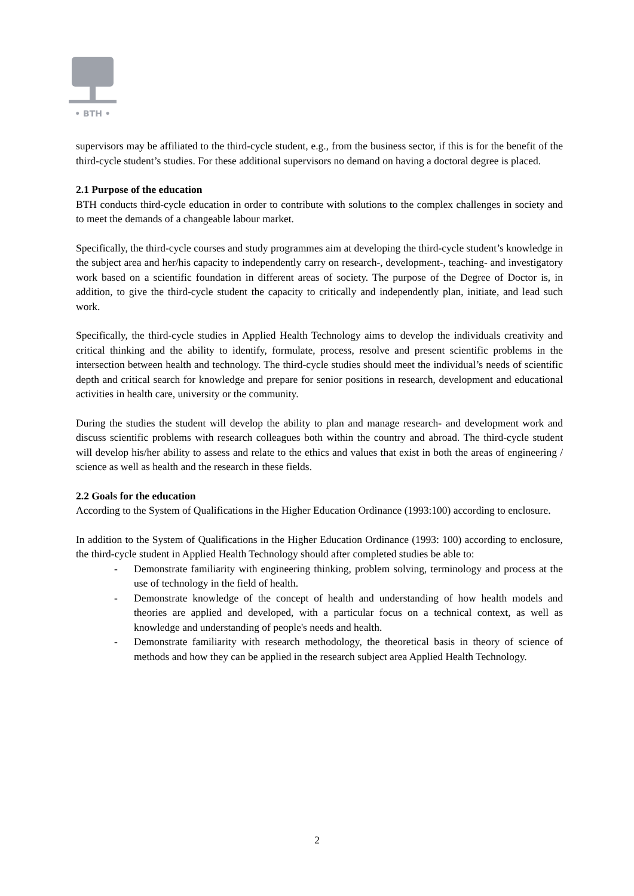• BTH •
supervisors may be affiliated to the third-cycle student, e.g., from the business sector, if this is for the benefit of the third-cycle student’s studies. For these additional supervisors no demand on having a doctoral degree is placed.
2.1 Purpose of the education
BTH conducts third-cycle education in order to contribute with solutions to the complex challenges in society and to meet the demands of a changeable labour market.
Specifically, the third-cycle courses and study programmes aim at developing the third-cycle student’s knowledge in the subject area and her/his capacity to independently carry on research-, development-, teaching- and investigatory work based on a scientific foundation in different areas of society. The purpose of the Degree of Doctor is, in addition, to give the third-cycle student the capacity to critically and independently plan, initiate, and lead such work.
Specifically, the third-cycle studies in Applied Health Technology aims to develop the individuals creativity and critical thinking and the ability to identify, formulate, process, resolve and present scientific problems in the intersection between health and technology. The third-cycle studies should meet the individual’s needs of scientific depth and critical search for knowledge and prepare for senior positions in research, development and educational activities in health care, university or the community.
During the studies the student will develop the ability to plan and manage research- and development work and discuss scientific problems with research colleagues both within the country and abroad. The third-cycle student will develop his/her ability to assess and relate to the ethics and values that exist in both the areas of engineering / science as well as health and the research in these fields.
2.2 Goals for the education
According to the System of Qualifications in the Higher Education Ordinance (1993:100) according to enclosure.
In addition to the System of Qualifications in the Higher Education Ordinance (1993: 100) according to enclosure, the third-cycle student in Applied Health Technology should after completed studies be able to:
- Demonstrate familiarity with engineering thinking, problem solving, terminology and process at the use of technology in the field of health.
- Demonstrate knowledge of the concept of health and understanding of how health models and theories are applied and developed, with a particular focus on a technical context, as well as knowledge and understanding of people's needs and health.
- Demonstrate familiarity with research methodology, the theoretical basis in theory of science of methods and how they can be applied in the research subject area Applied Health Technology.
2